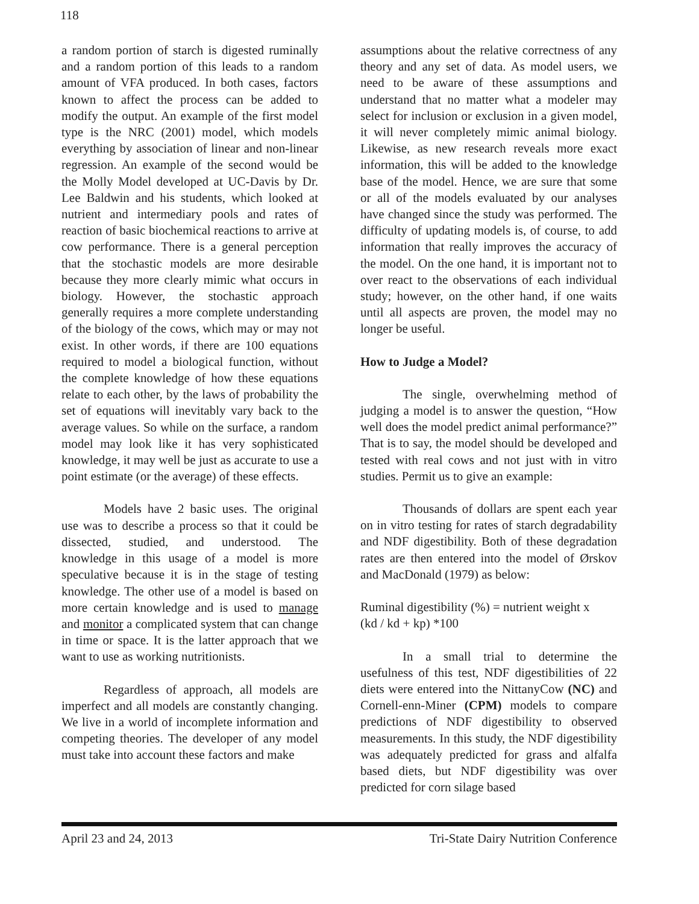118
a random portion of starch is digested ruminally and a random portion of this leads to a random amount of VFA produced. In both cases, factors known to affect the process can be added to modify the output. An example of the first model type is the NRC (2001) model, which models everything by association of linear and non-linear regression. An example of the second would be the Molly Model developed at UC-Davis by Dr. Lee Baldwin and his students, which looked at nutrient and intermediary pools and rates of reaction of basic biochemical reactions to arrive at cow performance. There is a general perception that the stochastic models are more desirable because they more clearly mimic what occurs in biology. However, the stochastic approach generally requires a more complete understanding of the biology of the cows, which may or may not exist. In other words, if there are 100 equations required to model a biological function, without the complete knowledge of how these equations relate to each other, by the laws of probability the set of equations will inevitably vary back to the average values. So while on the surface, a random model may look like it has very sophisticated knowledge, it may well be just as accurate to use a point estimate (or the average) of these effects.
Models have 2 basic uses. The original use was to describe a process so that it could be dissected, studied, and understood. The knowledge in this usage of a model is more speculative because it is in the stage of testing knowledge. The other use of a model is based on more certain knowledge and is used to manage and monitor a complicated system that can change in time or space. It is the latter approach that we want to use as working nutritionists.
Regardless of approach, all models are imperfect and all models are constantly changing. We live in a world of incomplete information and competing theories. The developer of any model must take into account these factors and make
assumptions about the relative correctness of any theory and any set of data. As model users, we need to be aware of these assumptions and understand that no matter what a modeler may select for inclusion or exclusion in a given model, it will never completely mimic animal biology. Likewise, as new research reveals more exact information, this will be added to the knowledge base of the model. Hence, we are sure that some or all of the models evaluated by our analyses have changed since the study was performed. The difficulty of updating models is, of course, to add information that really improves the accuracy of the model. On the one hand, it is important not to over react to the observations of each individual study; however, on the other hand, if one waits until all aspects are proven, the model may no longer be useful.
How to Judge a Model?
The single, overwhelming method of judging a model is to answer the question, “How well does the model predict animal performance?” That is to say, the model should be developed and tested with real cows and not just with in vitro studies. Permit us to give an example:
Thousands of dollars are spent each year on in vitro testing for rates of starch degradability and NDF digestibility. Both of these degradation rates are then entered into the model of Ørskov and MacDonald (1979) as below:
Ruminal digestibility (%) = nutrient weight x
(kd / kd + kp) *100
In a small trial to determine the usefulness of this test, NDF digestibilities of 22 diets were entered into the NittanyCow (NC) and Cornell-enn-Miner (CPM) models to compare predictions of NDF digestibility to observed measurements. In this study, the NDF digestibility was adequately predicted for grass and alfalfa based diets, but NDF digestibility was over predicted for corn silage based
April 23 and 24, 2013 Tri-State Dairy Nutrition Conference